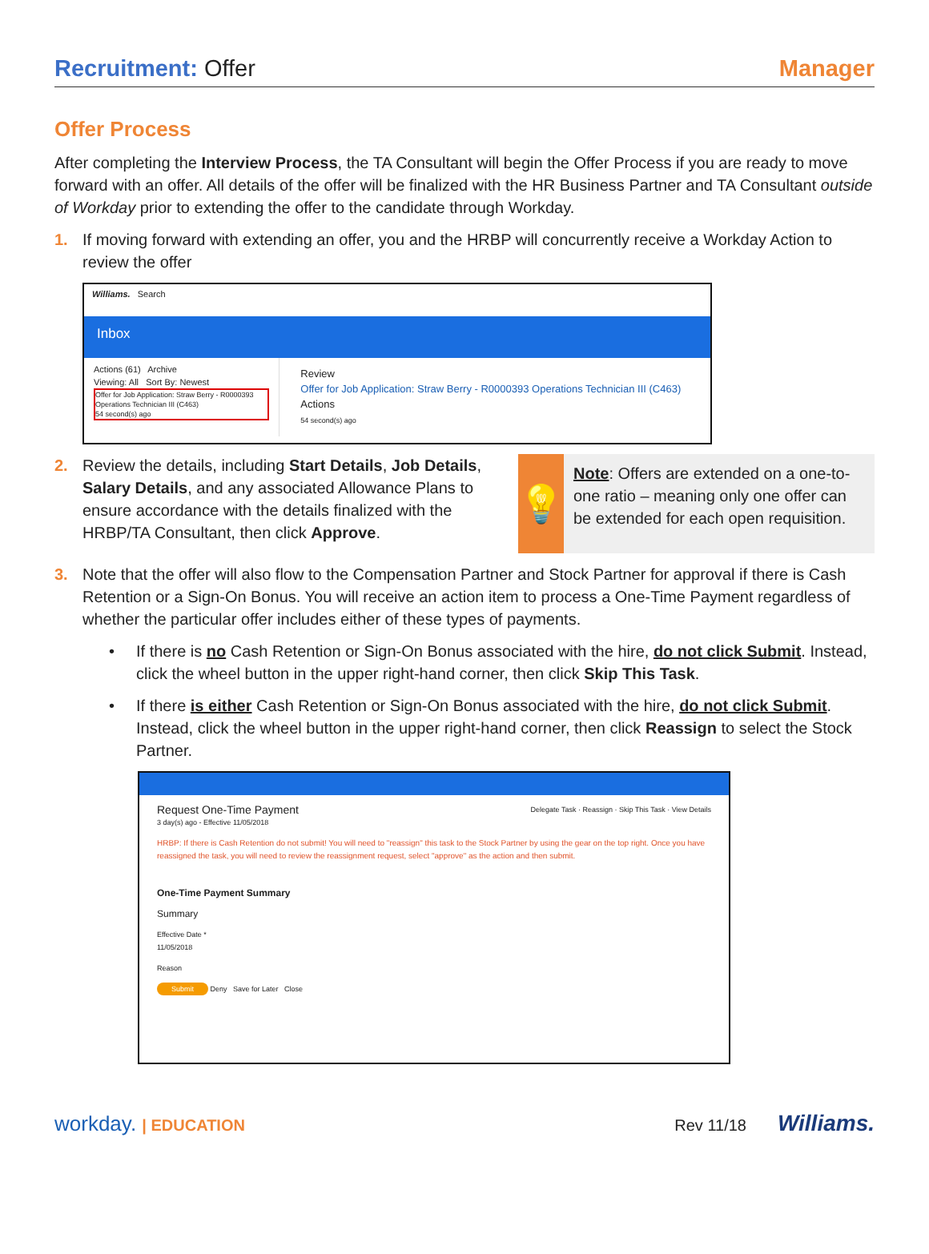Recruitment: Offer Manager
Offer Process
After completing the Interview Process, the TA Consultant will begin the Offer Process if you are ready to move forward with an offer. All details of the offer will be finalized with the HR Business Partner and TA Consultant outside of Workday prior to extending the offer to the candidate through Workday.
1. If moving forward with extending an offer, you and the HRBP will concurrently receive a Workday Action to review the offer
Williams. Search
Inbox
Actions (61) Archive
Viewing: All Sort By: Newest
Offer for Job Application: Straw Berry - R0000393 Operations Technician III (C463)
54 second(s) ago
Review
Offer for Job Application: Straw Berry - R0000393 Operations Technician III (C463) Actions
54 second(s) ago
2. Review the details, including Start Details, Job Details, Salary Details, and any associated Allowance Plans to ensure accordance with the details finalized with the HRBP/TA Consultant, then click Approve.
💡
Note: Offers are extended on a one-to-one ratio – meaning only one offer can be extended for each open requisition.
3. Note that the offer will also flow to the Compensation Partner and Stock Partner for approval if there is Cash Retention or a Sign-On Bonus. You will receive an action item to process a One-Time Payment regardless of whether the particular offer includes either of these types of payments.
• If there is no Cash Retention or Sign-On Bonus associated with the hire, do not click Submit. Instead, click the wheel button in the upper right-hand corner, then click Skip This Task.
• If there is either Cash Retention or Sign-On Bonus associated with the hire, do not click Submit. Instead, click the wheel button in the upper right-hand corner, then click Reassign to select the Stock Partner.
Request One-Time Payment Delegate Task · Reassign · Skip This Task · View Details
3 day(s) ago - Effective 11/05/2018
HRBP: If there is Cash Retention do not submit! You will need to "reassign" this task to the Stock Partner by using the gear on the top right. Once you have reassigned the task, you will need to review the reassignment request, select "approve" as the action and then submit.
One-Time Payment Summary
Summary
Effective Date *
11/05/2018
Reason
Submit Deny Save for Later Close
workday. | EDUCATION Rev 11/18 Williams.